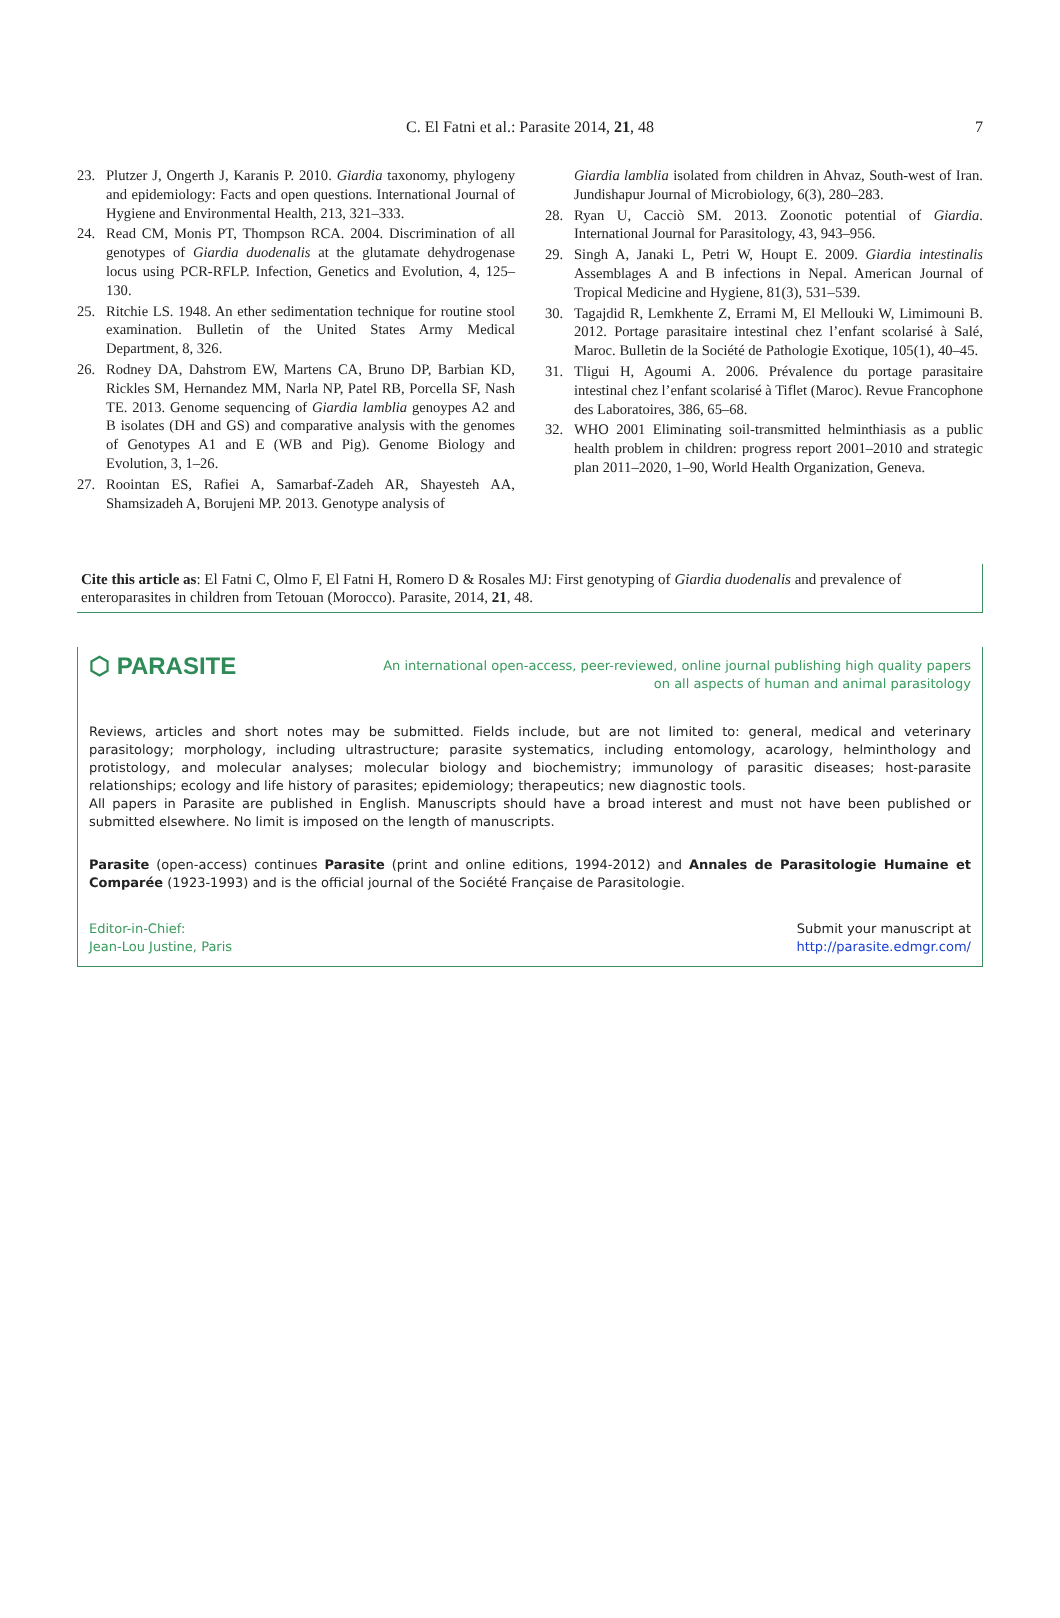C. El Fatni et al.: Parasite 2014, 21, 48 7
23. Plutzer J, Ongerth J, Karanis P. 2010. Giardia taxonomy, phylogeny and epidemiology: Facts and open questions. International Journal of Hygiene and Environmental Health, 213, 321–333.
24. Read CM, Monis PT, Thompson RCA. 2004. Discrimination of all genotypes of Giardia duodenalis at the glutamate dehydrogenase locus using PCR-RFLP. Infection, Genetics and Evolution, 4, 125–130.
25. Ritchie LS. 1948. An ether sedimentation technique for routine stool examination. Bulletin of the United States Army Medical Department, 8, 326.
26. Rodney DA, Dahstrom EW, Martens CA, Bruno DP, Barbian KD, Rickles SM, Hernandez MM, Narla NP, Patel RB, Porcella SF, Nash TE. 2013. Genome sequencing of Giardia lamblia genoypes A2 and B isolates (DH and GS) and comparative analysis with the genomes of Genotypes A1 and E (WB and Pig). Genome Biology and Evolution, 3, 1–26.
27. Roointan ES, Rafiei A, Samarbaf-Zadeh AR, Shayesteh AA, Shamsizadeh A, Borujeni MP. 2013. Genotype analysis of
Giardia lamblia isolated from children in Ahvaz, South-west of Iran. Jundishapur Journal of Microbiology, 6(3), 280–283.
28. Ryan U, Cacciò SM. 2013. Zoonotic potential of Giardia. International Journal for Parasitology, 43, 943–956.
29. Singh A, Janaki L, Petri W, Houpt E. 2009. Giardia intestinalis Assemblages A and B infections in Nepal. American Journal of Tropical Medicine and Hygiene, 81(3), 531–539.
30. Tagajdid R, Lemkhente Z, Errami M, El Mellouki W, Limimouni B. 2012. Portage parasitaire intestinal chez l’enfant scolarisé à Salé, Maroc. Bulletin de la Société de Pathologie Exotique, 105(1), 40–45.
31. Tligui H, Agoumi A. 2006. Prévalence du portage parasitaire intestinal chez l’enfant scolarisé à Tiflet (Maroc). Revue Francophone des Laboratoires, 386, 65–68.
32. WHO 2001 Eliminating soil-transmitted helminthiasis as a public health problem in children: progress report 2001–2010 and strategic plan 2011–2020, 1–90, World Health Organization, Geneva.
Cite this article as: El Fatni C, Olmo F, El Fatni H, Romero D & Rosales MJ: First genotyping of Giardia duodenalis and prevalence of enteroparasites in children from Tetouan (Morocco). Parasite, 2014, 21, 48.
⬡ PARASITE
An international open-access, peer-reviewed, online journal publishing high quality papers on all aspects of human and animal parasitology
Reviews, articles and short notes may be submitted. Fields include, but are not limited to: general, medical and veterinary parasitology; morphology, including ultrastructure; parasite systematics, including entomology, acarology, helminthology and protistology, and molecular analyses; molecular biology and biochemistry; immunology of parasitic diseases; host-parasite relationships; ecology and life history of parasites; epidemiology; therapeutics; new diagnostic tools.
All papers in Parasite are published in English. Manuscripts should have a broad interest and must not have been published or submitted elsewhere. No limit is imposed on the length of manuscripts.
Parasite (open-access) continues Parasite (print and online editions, 1994-2012) and Annales de Parasitologie Humaine et Comparée (1923-1993) and is the official journal of the Société Française de Parasitologie.
Editor-in-Chief:
Jean-Lou Justine, Paris
Submit your manuscript at
http://parasite.edmgr.com/